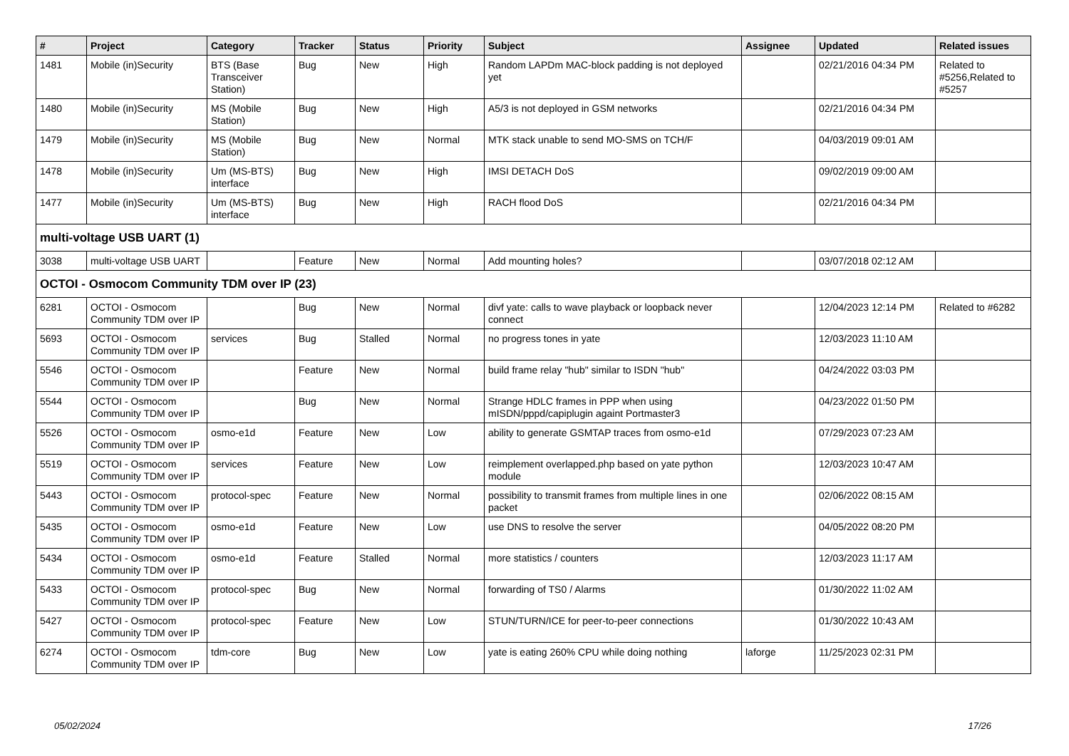| # | Project | Category | Tracker | Status | Priority | Subject | Assignee | Updated | Related issues |
| --- | --- | --- | --- | --- | --- | --- | --- | --- | --- |
| 1481 | Mobile (in)Security | BTS (Base Transceiver Station) | Bug | New | High | Random LAPDm MAC-block padding is not deployed yet | | 02/21/2016 04:34 PM | Related to #5256,Related to #5257 |
| 1480 | Mobile (in)Security | MS (Mobile Station) | Bug | New | High | A5/3 is not deployed in GSM networks | | 02/21/2016 04:34 PM | |
| 1479 | Mobile (in)Security | MS (Mobile Station) | Bug | New | Normal | MTK stack unable to send MO-SMS on TCH/F | | 04/03/2019 09:01 AM | |
| 1478 | Mobile (in)Security | Um (MS-BTS) interface | Bug | New | High | IMSI DETACH DoS | | 09/02/2019 09:00 AM | |
| 1477 | Mobile (in)Security | Um (MS-BTS) interface | Bug | New | High | RACH flood DoS | | 02/21/2016 04:34 PM | |
| multi-voltage USB UART (1) | | | | | | | | | |
| 3038 | multi-voltage USB UART | | Feature | New | Normal | Add mounting holes? | | 03/07/2018 02:12 AM | |
| OCTOI - Osmocom Community TDM over IP (23) | | | | | | | | | |
| 6281 | OCTOI - Osmocom Community TDM over IP | | Bug | New | Normal | divf yate: calls to wave playback or loopback never connect | | 12/04/2023 12:14 PM | Related to #6282 |
| 5693 | OCTOI - Osmocom Community TDM over IP | services | Bug | Stalled | Normal | no progress tones in yate | | 12/03/2023 11:10 AM | |
| 5546 | OCTOI - Osmocom Community TDM over IP | | Feature | New | Normal | build frame relay "hub" similar to ISDN "hub" | | 04/24/2022 03:03 PM | |
| 5544 | OCTOI - Osmocom Community TDM over IP | | Bug | New | Normal | Strange HDLC frames in PPP when using mISDN/pppd/capiplugin againt Portmaster3 | | 04/23/2022 01:50 PM | |
| 5526 | OCTOI - Osmocom Community TDM over IP | osmo-e1d | Feature | New | Low | ability to generate GSMTAP traces from osmo-e1d | | 07/29/2023 07:23 AM | |
| 5519 | OCTOI - Osmocom Community TDM over IP | services | Feature | New | Low | reimplement overlapped.php based on yate python module | | 12/03/2023 10:47 AM | |
| 5443 | OCTOI - Osmocom Community TDM over IP | protocol-spec | Feature | New | Normal | possibility to transmit frames from multiple lines in one packet | | 02/06/2022 08:15 AM | |
| 5435 | OCTOI - Osmocom Community TDM over IP | osmo-e1d | Feature | New | Low | use DNS to resolve the server | | 04/05/2022 08:20 PM | |
| 5434 | OCTOI - Osmocom Community TDM over IP | osmo-e1d | Feature | Stalled | Normal | more statistics / counters | | 12/03/2023 11:17 AM | |
| 5433 | OCTOI - Osmocom Community TDM over IP | protocol-spec | Bug | New | Normal | forwarding of TS0 / Alarms | | 01/30/2022 11:02 AM | |
| 5427 | OCTOI - Osmocom Community TDM over IP | protocol-spec | Feature | New | Low | STUN/TURN/ICE for peer-to-peer connections | | 01/30/2022 10:43 AM | |
| 6274 | OCTOI - Osmocom Community TDM over IP | tdm-core | Bug | New | Low | yate is eating 260% CPU while doing nothing | laforge | 11/25/2023 02:31 PM | |
05/02/2024 17/26